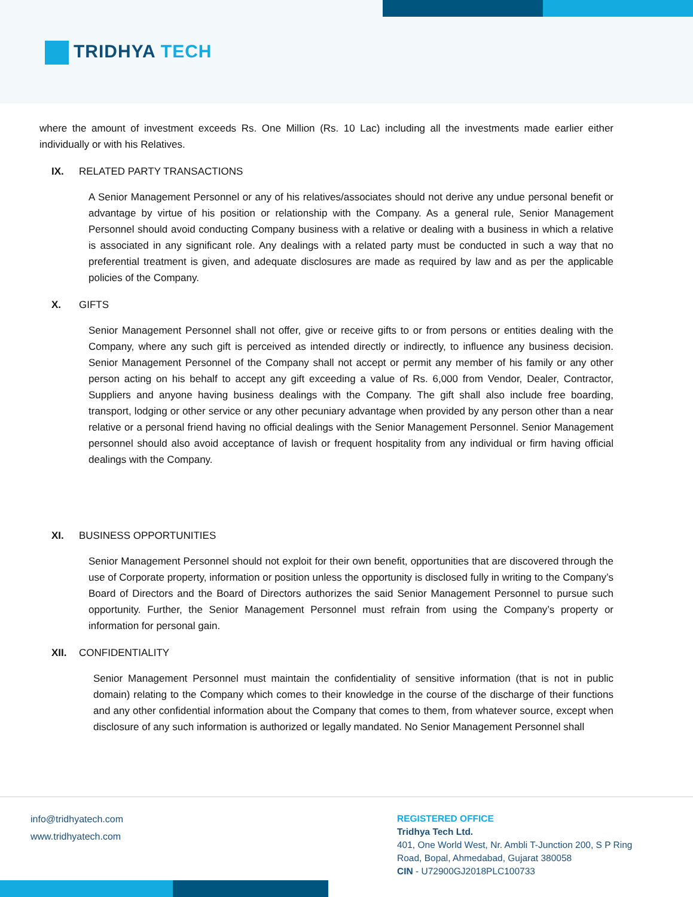TRIDHYA TECH
where the amount of investment exceeds Rs. One Million (Rs. 10 Lac) including all the investments made earlier either individually or with his Relatives.
IX. RELATED PARTY TRANSACTIONS
A Senior Management Personnel or any of his relatives/associates should not derive any undue personal benefit or advantage by virtue of his position or relationship with the Company. As a general rule, Senior Management Personnel should avoid conducting Company business with a relative or dealing with a business in which a relative is associated in any significant role. Any dealings with a related party must be conducted in such a way that no preferential treatment is given, and adequate disclosures are made as required by law and as per the applicable policies of the Company.
X. GIFTS
Senior Management Personnel shall not offer, give or receive gifts to or from persons or entities dealing with the Company, where any such gift is perceived as intended directly or indirectly, to influence any business decision. Senior Management Personnel of the Company shall not accept or permit any member of his family or any other person acting on his behalf to accept any gift exceeding a value of Rs. 6,000 from Vendor, Dealer, Contractor, Suppliers and anyone having business dealings with the Company. The gift shall also include free boarding, transport, lodging or other service or any other pecuniary advantage when provided by any person other than a near relative or a personal friend having no official dealings with the Senior Management Personnel. Senior Management personnel should also avoid acceptance of lavish or frequent hospitality from any individual or firm having official dealings with the Company.
XI. BUSINESS OPPORTUNITIES
Senior Management Personnel should not exploit for their own benefit, opportunities that are discovered through the use of Corporate property, information or position unless the opportunity is disclosed fully in writing to the Company’s Board of Directors and the Board of Directors authorizes the said Senior Management Personnel to pursue such opportunity. Further, the Senior Management Personnel must refrain from using the Company’s property or information for personal gain.
XII. CONFIDENTIALITY
Senior Management Personnel must maintain the confidentiality of sensitive information (that is not in public domain) relating to the Company which comes to their knowledge in the course of the discharge of their functions and any other confidential information about the Company that comes to them, from whatever source, except when disclosure of any such information is authorized or legally mandated. No Senior Management Personnel shall
info@tridhyatech.com
www.tridhyatech.com
REGISTERED OFFICE
Tridhya Tech Ltd.
401, One World West, Nr. Ambli T-Junction 200, S P Ring
Road, Bopal, Ahmedabad, Gujarat 380058
CIN - U72900GJ2018PLC100733